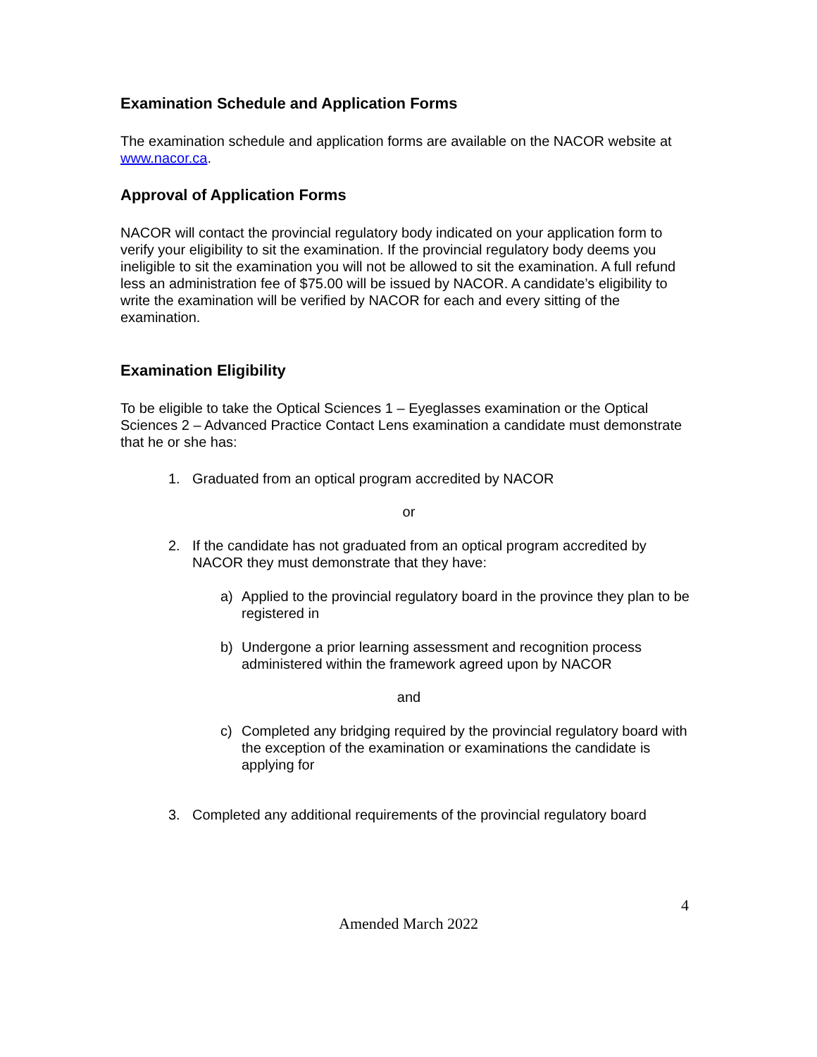Examination Schedule and Application Forms
The examination schedule and application forms are available on the NACOR website at www.nacor.ca.
Approval of Application Forms
NACOR will contact the provincial regulatory body indicated on your application form to verify your eligibility to sit the examination. If the provincial regulatory body deems you ineligible to sit the examination you will not be allowed to sit the examination. A full refund less an administration fee of $75.00 will be issued by NACOR. A candidate’s eligibility to write the examination will be verified by NACOR for each and every sitting of the examination.
Examination Eligibility
To be eligible to take the Optical Sciences 1 – Eyeglasses examination or the Optical Sciences 2 – Advanced Practice Contact Lens examination a candidate must demonstrate that he or she has:
1. Graduated from an optical program accredited by NACOR
or
2. If the candidate has not graduated from an optical program accredited by NACOR they must demonstrate that they have:
a) Applied to the provincial regulatory board in the province they plan to be registered in
b) Undergone a prior learning assessment and recognition process administered within the framework agreed upon by NACOR
and
c) Completed any bridging required by the provincial regulatory board with the exception of the examination or examinations the candidate is applying for
3. Completed any additional requirements of the provincial regulatory board
4
Amended March 2022